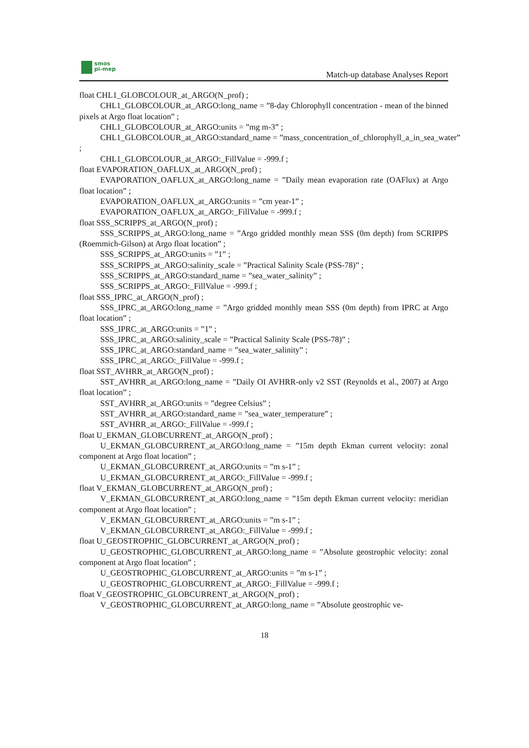smos
pi-mep
Match-up database Analyses Report
float CHL1_GLOBCOLOUR_at_ARGO(N_prof) ;
CHL1_GLOBCOLOUR_at_ARGO:long_name = ”8-day Chlorophyll concentration - mean of the binned pixels at Argo float location” ;
CHL1_GLOBCOLOUR_at_ARGO:units = ”mg m-3” ;
CHL1_GLOBCOLOUR_at_ARGO:standard_name = ”mass_concentration_of_chlorophyll_a_in_sea_water”
;
CHL1_GLOBCOLOUR_at_ARGO:_FillValue = -999.f ;
float EVAPORATION_OAFLUX_at_ARGO(N_prof) ;
EVAPORATION_OAFLUX_at_ARGO:long_name = ”Daily mean evaporation rate (OAFlux) at Argo float location” ;
EVAPORATION_OAFLUX_at_ARGO:units = ”cm year-1” ;
EVAPORATION_OAFLUX_at_ARGO:_FillValue = -999.f ;
float SSS_SCRIPPS_at_ARGO(N_prof) ;
SSS_SCRIPPS_at_ARGO:long_name = ”Argo gridded monthly mean SSS (0m depth) from SCRIPPS (Roemmich-Gilson) at Argo float location” ;
SSS_SCRIPPS_at_ARGO:units = ”1” ;
SSS_SCRIPPS_at_ARGO:salinity_scale = ”Practical Salinity Scale (PSS-78)” ;
SSS_SCRIPPS_at_ARGO:standard_name = ”sea_water_salinity” ;
SSS_SCRIPPS_at_ARGO:_FillValue = -999.f ;
float SSS_IPRC_at_ARGO(N_prof) ;
SSS_IPRC_at_ARGO:long_name = ”Argo gridded monthly mean SSS (0m depth) from IPRC at Argo float location” ;
SSS_IPRC_at_ARGO:units = ”1” ;
SSS_IPRC_at_ARGO:salinity_scale = ”Practical Salinity Scale (PSS-78)” ;
SSS_IPRC_at_ARGO:standard_name = ”sea_water_salinity” ;
SSS_IPRC_at_ARGO:_FillValue = -999.f ;
float SST_AVHRR_at_ARGO(N_prof) ;
SST_AVHRR_at_ARGO:long_name = ”Daily OI AVHRR-only v2 SST (Reynolds et al., 2007) at Argo float location” ;
SST_AVHRR_at_ARGO:units = ”degree Celsius” ;
SST_AVHRR_at_ARGO:standard_name = ”sea_water_temperature” ;
SST_AVHRR_at_ARGO:_FillValue = -999.f ;
float U_EKMAN_GLOBCURRENT_at_ARGO(N_prof) ;
U_EKMAN_GLOBCURRENT_at_ARGO:long_name = ”15m depth Ekman current velocity: zonal component at Argo float location” ;
U_EKMAN_GLOBCURRENT_at_ARGO:units = ”m s-1” ;
U_EKMAN_GLOBCURRENT_at_ARGO:_FillValue = -999.f ;
float V_EKMAN_GLOBCURRENT_at_ARGO(N_prof) ;
V_EKMAN_GLOBCURRENT_at_ARGO:long_name = ”15m depth Ekman current velocity: meridian component at Argo float location” ;
V_EKMAN_GLOBCURRENT_at_ARGO:units = ”m s-1” ;
V_EKMAN_GLOBCURRENT_at_ARGO:_FillValue = -999.f ;
float U_GEOSTROPHIC_GLOBCURRENT_at_ARGO(N_prof) ;
U_GEOSTROPHIC_GLOBCURRENT_at_ARGO:long_name = ”Absolute geostrophic velocity: zonal component at Argo float location” ;
U_GEOSTROPHIC_GLOBCURRENT_at_ARGO:units = ”m s-1” ;
U_GEOSTROPHIC_GLOBCURRENT_at_ARGO:_FillValue = -999.f ;
float V_GEOSTROPHIC_GLOBCURRENT_at_ARGO(N_prof) ;
V_GEOSTROPHIC_GLOBCURRENT_at_ARGO:long_name = ”Absolute geostrophic ve-
18